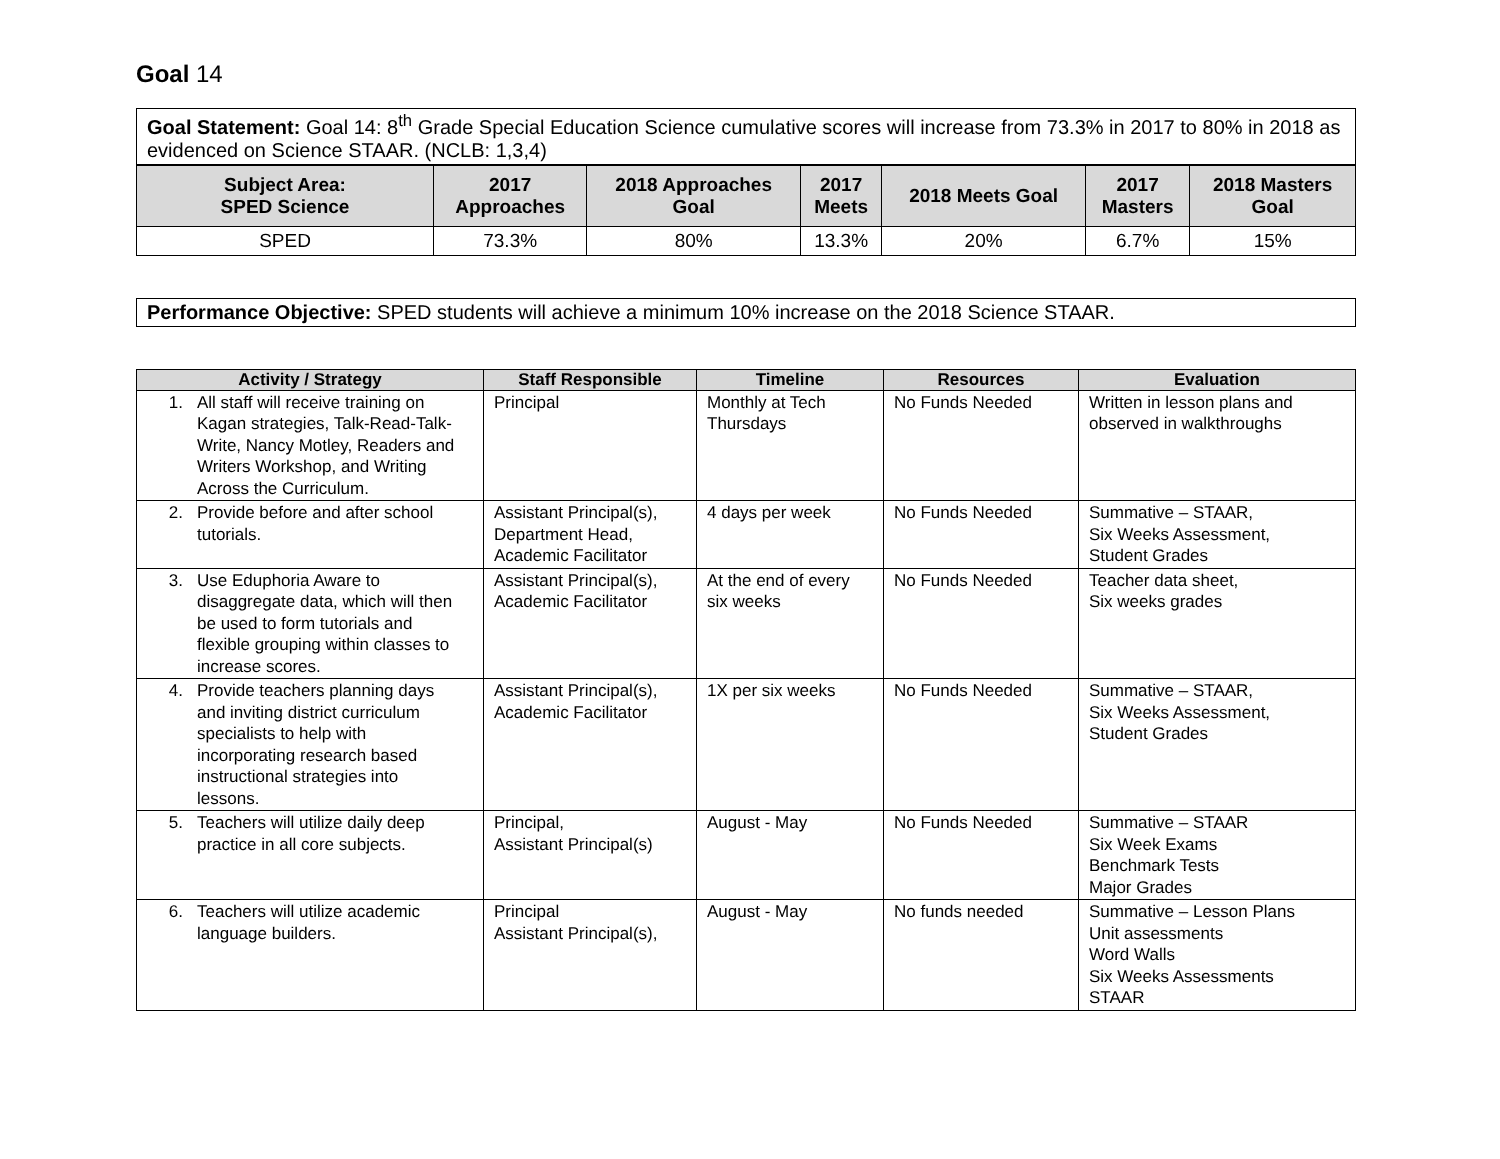Goal 14
| Goal Statement: Goal 14: 8<sup>th</sup> Grade Special Education Science cumulative scores will increase from 73.3% in 2017 to 80% in 2018 as evidenced on Science STAAR. (NCLB: 1,3,4) |
| Subject Area: SPED Science | 2017 Approaches | 2018 Approaches Goal | 2017 Meets | 2018 Meets Goal | 2017 Masters | 2018 Masters Goal |
| --- | --- | --- | --- | --- | --- | --- |
| SPED | 73.3% | 80% | 13.3% | 20% | 6.7% | 15% |
Performance Objective: SPED students will achieve a minimum 10% increase on the 2018 Science STAAR.
| Activity / Strategy | Staff Responsible | Timeline | Resources | Evaluation |
| --- | --- | --- | --- | --- |
| 1. All staff will receive training on Kagan strategies, Talk-Read-Talk-Write, Nancy Motley, Readers and Writers Workshop, and Writing Across the Curriculum. | Principal | Monthly at Tech Thursdays | No Funds Needed | Written in lesson plans and observed in walkthroughs |
| 2. Provide before and after school tutorials. | Assistant Principal(s), Department Head, Academic Facilitator | 4 days per week | No Funds Needed | Summative – STAAR, Six Weeks Assessment, Student Grades |
| 3. Use Eduphoria Aware to disaggregate data, which will then be used to form tutorials and flexible grouping within classes to increase scores. | Assistant Principal(s), Academic Facilitator | At the end of every six weeks | No Funds Needed | Teacher data sheet, Six weeks grades |
| 4. Provide teachers planning days and inviting district curriculum specialists to help with incorporating research based instructional strategies into lessons. | Assistant Principal(s), Academic Facilitator | 1X per six weeks | No Funds Needed | Summative – STAAR, Six Weeks Assessment, Student Grades |
| 5. Teachers will utilize daily deep practice in all core subjects. | Principal, Assistant Principal(s) | August - May | No Funds Needed | Summative – STAAR Six Week Exams Benchmark Tests Major Grades |
| 6. Teachers will utilize academic language builders. | Principal Assistant Principal(s), | August - May | No funds needed | Summative – Lesson Plans Unit assessments Word Walls Six Weeks Assessments STAAR |